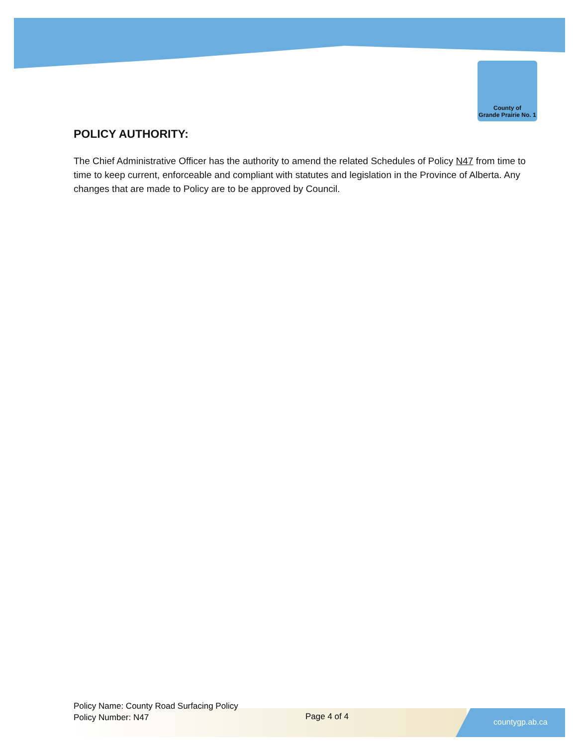County of
Grande Prairie No. 1
POLICY AUTHORITY:
The Chief Administrative Officer has the authority to amend the related Schedules of Policy N47 from time to time to keep current, enforceable and compliant with statutes and legislation in the Province of Alberta. Any changes that are made to Policy are to be approved by Council.
Policy Name: County Road Surfacing Policy
Policy Number: N47
Page 4 of 4
countygp.ab.ca